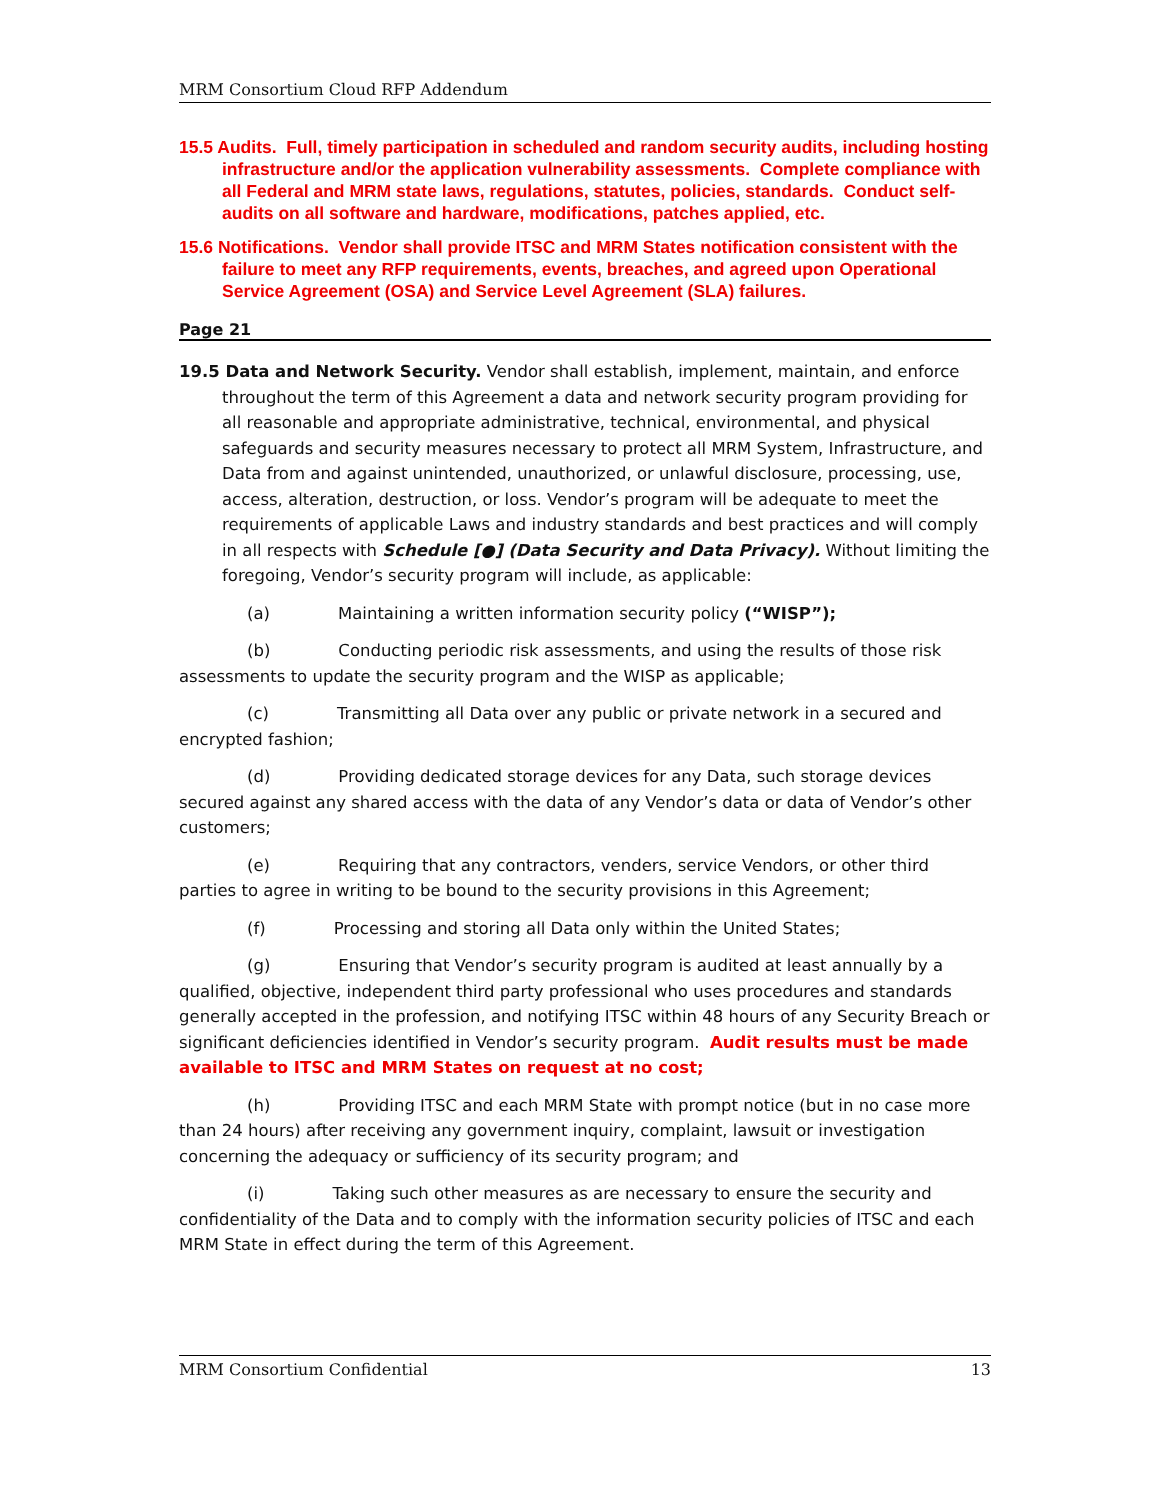MRM Consortium Cloud RFP Addendum
15.5 Audits. Full, timely participation in scheduled and random security audits, including hosting infrastructure and/or the application vulnerability assessments. Complete compliance with all Federal and MRM state laws, regulations, statutes, policies, standards. Conduct self-audits on all software and hardware, modifications, patches applied, etc.
15.6 Notifications. Vendor shall provide ITSC and MRM States notification consistent with the failure to meet any RFP requirements, events, breaches, and agreed upon Operational Service Agreement (OSA) and Service Level Agreement (SLA) failures.
Page 21
19.5 Data and Network Security. Vendor shall establish, implement, maintain, and enforce throughout the term of this Agreement a data and network security program providing for all reasonable and appropriate administrative, technical, environmental, and physical safeguards and security measures necessary to protect all MRM System, Infrastructure, and Data from and against unintended, unauthorized, or unlawful disclosure, processing, use, access, alteration, destruction, or loss. Vendor’s program will be adequate to meet the requirements of applicable Laws and industry standards and best practices and will comply in all respects with Schedule [●] (Data Security and Data Privacy). Without limiting the foregoing, Vendor’s security program will include, as applicable:
(a) Maintaining a written information security policy (“WISP”);
(b) Conducting periodic risk assessments, and using the results of those risk assessments to update the security program and the WISP as applicable;
(c) Transmitting all Data over any public or private network in a secured and encrypted fashion;
(d) Providing dedicated storage devices for any Data, such storage devices secured against any shared access with the data of any Vendor’s data or data of Vendor’s other customers;
(e) Requiring that any contractors, venders, service Vendors, or other third parties to agree in writing to be bound to the security provisions in this Agreement;
(f) Processing and storing all Data only within the United States;
(g) Ensuring that Vendor’s security program is audited at least annually by a qualified, objective, independent third party professional who uses procedures and standards generally accepted in the profession, and notifying ITSC within 48 hours of any Security Breach or significant deficiencies identified in Vendor’s security program. Audit results must be made available to ITSC and MRM States on request at no cost;
(h) Providing ITSC and each MRM State with prompt notice (but in no case more than 24 hours) after receiving any government inquiry, complaint, lawsuit or investigation concerning the adequacy or sufficiency of its security program; and
(i) Taking such other measures as are necessary to ensure the security and confidentiality of the Data and to comply with the information security policies of ITSC and each MRM State in effect during the term of this Agreement.
MRM Consortium Confidential 13